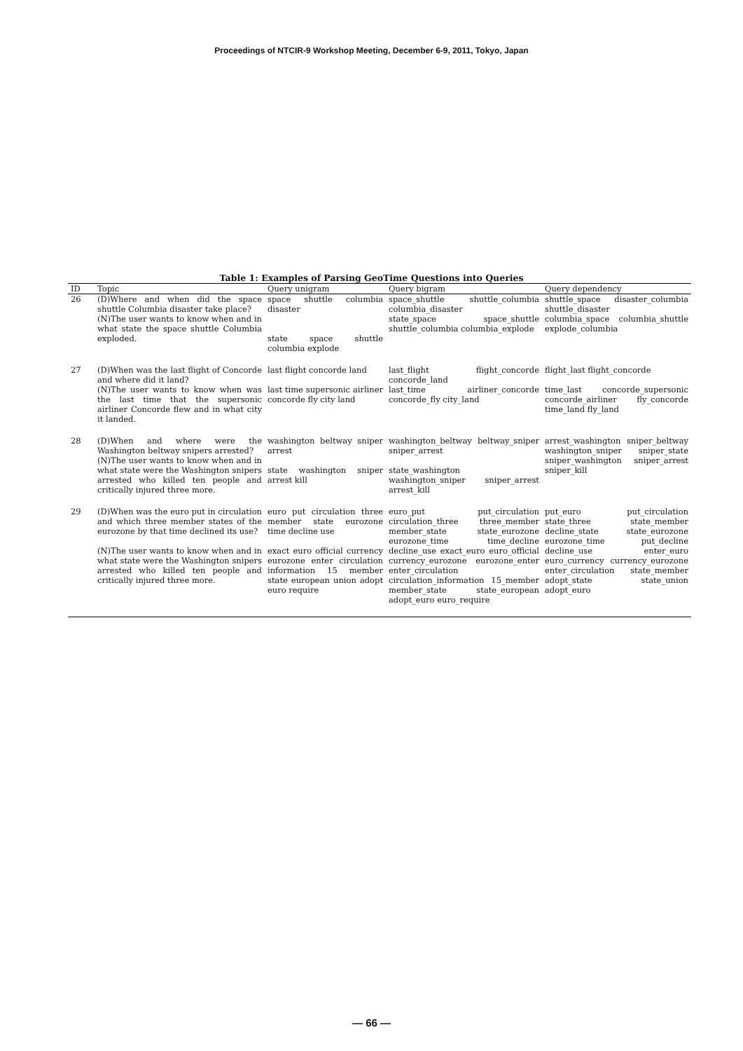Proceedings of NTCIR-9 Workshop Meeting, December 6-9, 2011, Tokyo, Japan
Table 1: Examples of Parsing GeoTime Questions into Queries
| ID | Topic | Query unigram | Query bigram | Query dependency |
| --- | --- | --- | --- | --- |
| 26 | (D)Where and when did the space shuttle Columbia disaster take place? (N)The user wants to know when and in what state the space shuttle Columbia exploded. | space shuttle columbia disaster state space shuttle columbia explode | space_shuttle shuttle_columbia columbia_disaster state_space space_shuttle shuttle_columbia columbia_explode | shuttle_space disaster_columbia shuttle_disaster columbia_space columbia_shuttle explode_columbia |
| 27 | (D)When was the last flight of Concorde and where did it land? (N)The user wants to know when was the last time that the supersonic airliner Concorde flew and in what city it landed. | last flight concorde land last time supersonic airliner concorde fly city land | last_flight flight_concorde concorde_land last_time airliner_concorde concorde_fly city_land | flight_last flight_concorde time_last concorde_supersonic concorde_airliner fly_concorde time_land fly_land |
| 28 | (D)When and where were the Washington beltway snipers arrested? (N)The user wants to know when and in what state were the Washington snipers arrested who killed ten people and critically injured three more. | washington beltway sniper arrest state washington sniper arrest kill | washington_beltway beltway_sniper sniper_arrest state_washington washington_sniper sniper_arrest arrest_kill | arrest_washington sniper_beltway washington_sniper sniper_state sniper_washington sniper_arrest sniper_kill |
| 29 | (D)When was the euro put in circulation and which three member states of the eurozone by that time declined its use? (N)The user wants to know when and in what state were the Washington snipers arrested who killed ten people and critically injured three more. | euro put circulation three member state eurozone time decline use exact euro official currency eurozone enter circulation information 15 member state european union adopt euro require | euro_put put_circulation circulation_three three_member member_state state_eurozone eurozone_time time_decline decline_use exact_euro euro_official currency_eurozone eurozone_enter enter_circulation circulation_information 15_member member_state state_european adopt_euro euro_require | put_euro put_circulation state_three state_member decline_state state_eurozone eurozone_time put_decline decline_use enter_euro euro_currency currency_eurozone enter_circulation state_member adopt_state state_union adopt_euro |
— 66 —